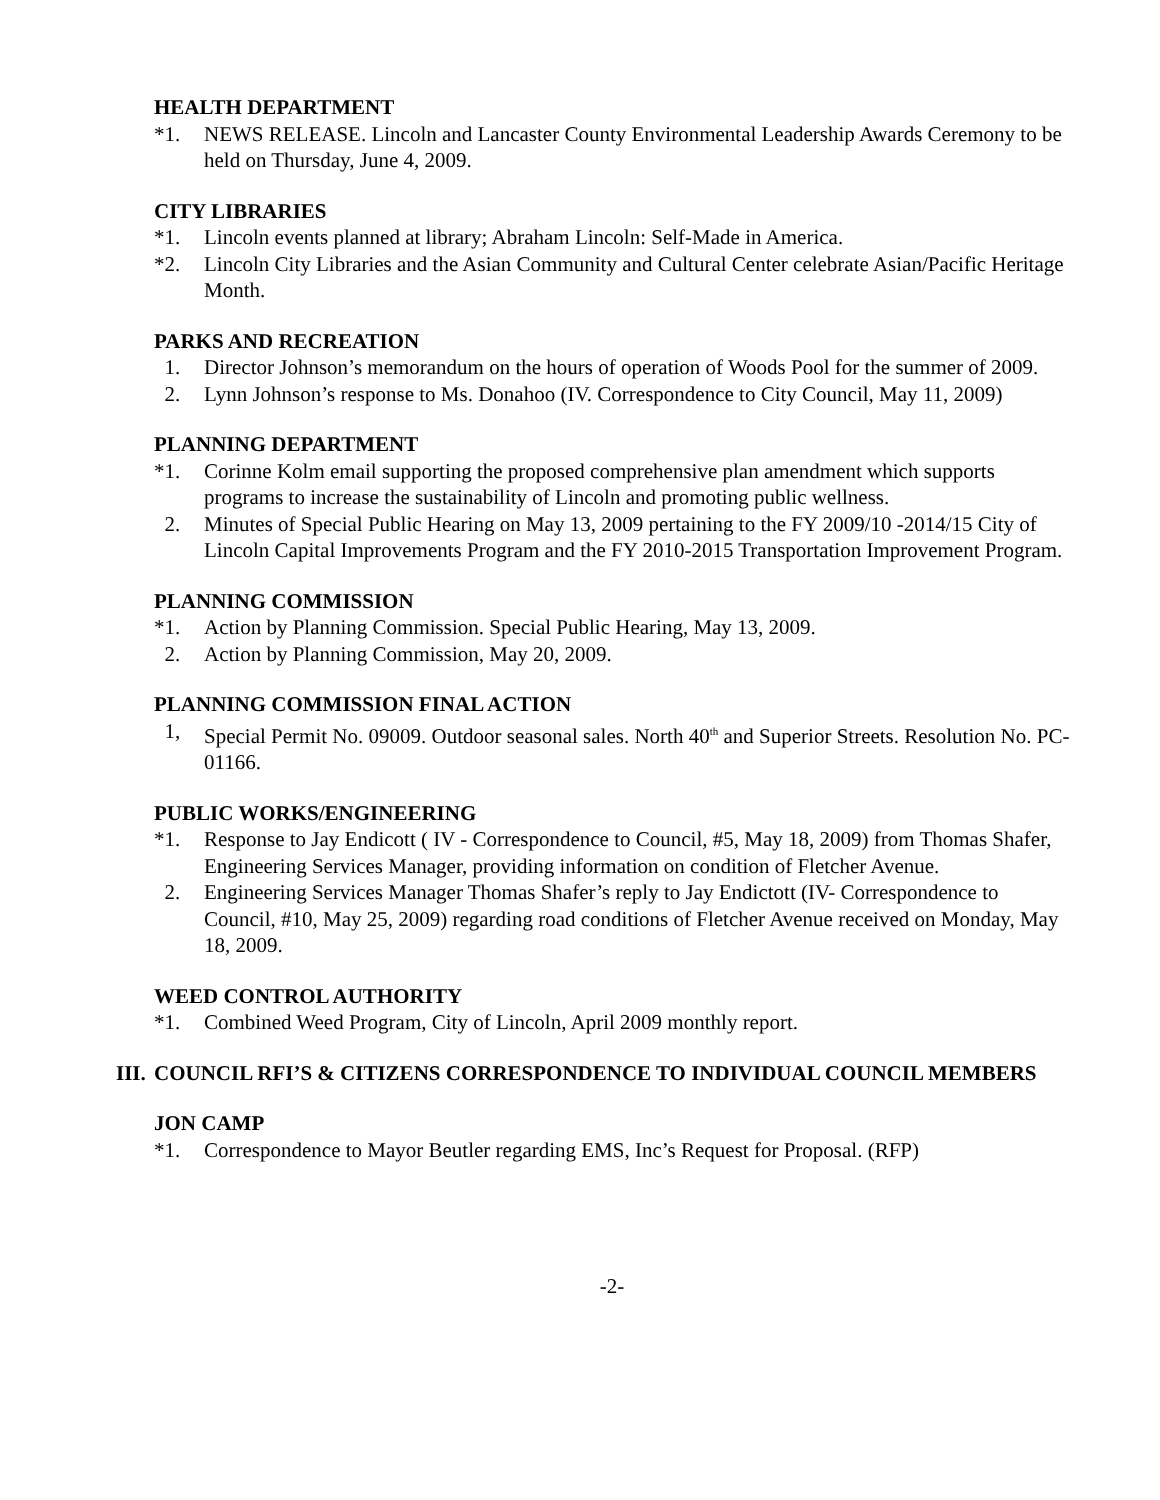HEALTH DEPARTMENT
*1. NEWS RELEASE. Lincoln and Lancaster County Environmental Leadership Awards Ceremony to be held on Thursday, June 4, 2009.
CITY LIBRARIES
*1. Lincoln events planned at library; Abraham Lincoln: Self-Made in America.
*2. Lincoln City Libraries and the Asian Community and Cultural Center celebrate Asian/Pacific Heritage Month.
PARKS AND RECREATION
1. Director Johnson’s memorandum on the hours of operation of Woods Pool for the summer of 2009.
2. Lynn Johnson’s response to Ms. Donahoo (IV. Correspondence to City Council, May 11, 2009)
PLANNING DEPARTMENT
*1. Corinne Kolm email supporting the proposed comprehensive plan amendment which supports programs to increase the sustainability of Lincoln and promoting public wellness.
2. Minutes of Special Public Hearing on May 13, 2009 pertaining to the FY 2009/10 -2014/15 City of Lincoln Capital Improvements Program and the FY 2010-2015 Transportation Improvement Program.
PLANNING COMMISSION
*1. Action by Planning Commission. Special Public Hearing, May 13, 2009.
2. Action by Planning Commission, May 20, 2009.
PLANNING COMMISSION FINAL ACTION
1, Special Permit No. 09009. Outdoor seasonal sales. North 40<sup>th</sup> and Superior Streets. Resolution No. PC-01166.
PUBLIC WORKS/ENGINEERING
*1. Response to Jay Endicott ( IV - Correspondence to Council, #5, May 18, 2009) from Thomas Shafer, Engineering Services Manager, providing information on condition of Fletcher Avenue.
2. Engineering Services Manager Thomas Shafer’s reply to Jay Endictott (IV- Correspondence to Council, #10, May 25, 2009) regarding road conditions of Fletcher Avenue received on Monday, May 18, 2009.
WEED CONTROL AUTHORITY
*1. Combined Weed Program, City of Lincoln, April 2009 monthly report.
III. COUNCIL RFI’S & CITIZENS CORRESPONDENCE TO INDIVIDUAL COUNCIL MEMBERS
JON CAMP
*1. Correspondence to Mayor Beutler regarding EMS, Inc’s Request for Proposal. (RFP)
-2-